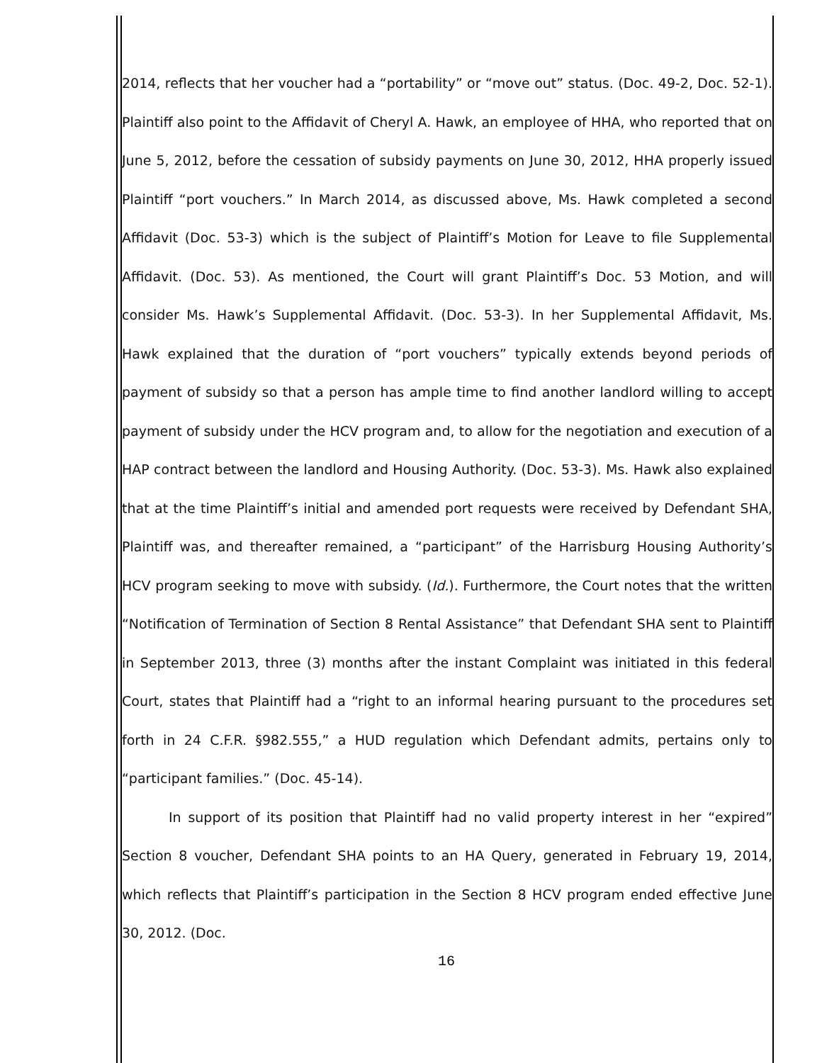2014, reflects that her voucher had a “portability” or “move out” status. (Doc. 49-2, Doc. 52-1). Plaintiff also point to the Affidavit of Cheryl A. Hawk, an employee of HHA, who reported that on June 5, 2012, before the cessation of subsidy payments on June 30, 2012, HHA properly issued Plaintiff “port vouchers.” In March 2014, as discussed above, Ms. Hawk completed a second Affidavit (Doc. 53-3) which is the subject of Plaintiff’s Motion for Leave to file Supplemental Affidavit. (Doc. 53). As mentioned, the Court will grant Plaintiff’s Doc. 53 Motion, and will consider Ms. Hawk’s Supplemental Affidavit. (Doc. 53-3). In her Supplemental Affidavit, Ms. Hawk explained that the duration of “port vouchers” typically extends beyond periods of payment of subsidy so that a person has ample time to find another landlord willing to accept payment of subsidy under the HCV program and, to allow for the negotiation and execution of a HAP contract between the landlord and Housing Authority. (Doc. 53-3). Ms. Hawk also explained that at the time Plaintiff’s initial and amended port requests were received by Defendant SHA, Plaintiff was, and thereafter remained, a “participant” of the Harrisburg Housing Authority’s HCV program seeking to move with subsidy. (Id.). Furthermore, the Court notes that the written “Notification of Termination of Section 8 Rental Assistance” that Defendant SHA sent to Plaintiff in September 2013, three (3) months after the instant Complaint was initiated in this federal Court, states that Plaintiff had a “right to an informal hearing pursuant to the procedures set forth in 24 C.F.R. §982.555,” a HUD regulation which Defendant admits, pertains only to “participant families.” (Doc. 45-14).
In support of its position that Plaintiff had no valid property interest in her “expired” Section 8 voucher, Defendant SHA points to an HA Query, generated in February 19, 2014, which reflects that Plaintiff’s participation in the Section 8 HCV program ended effective June 30, 2012. (Doc.
16